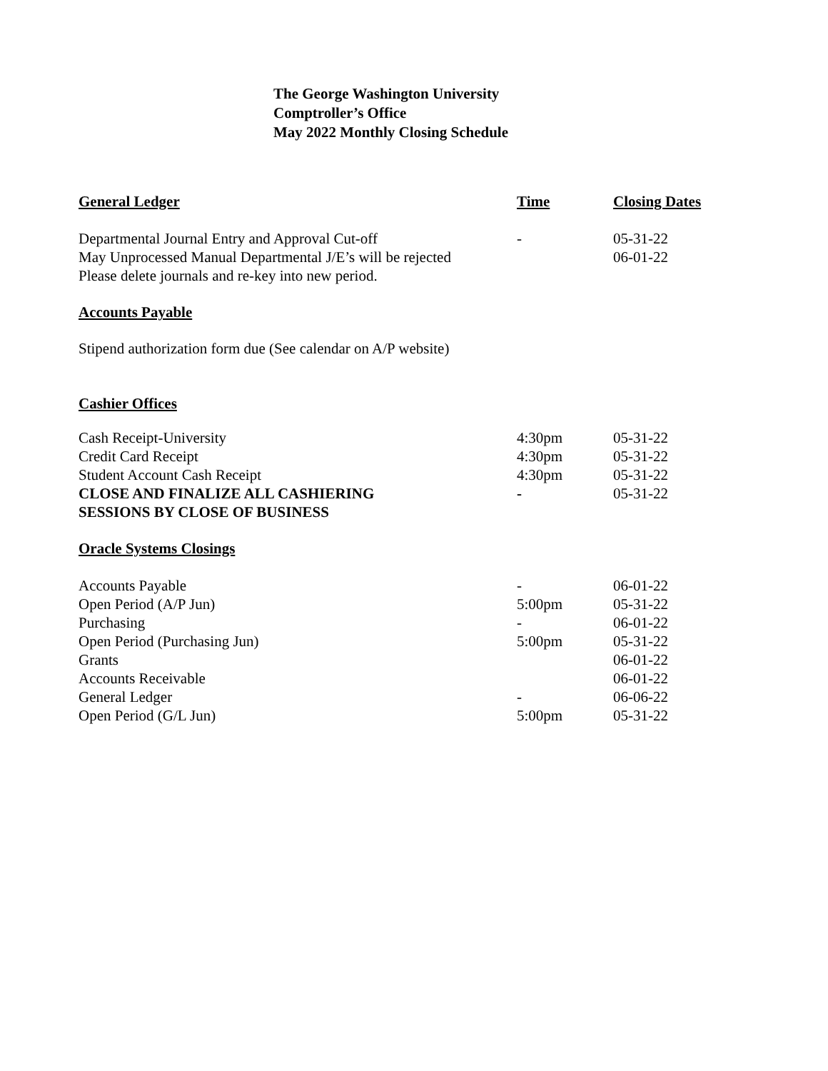The George Washington University
Comptroller’s Office
May 2022 Monthly Closing Schedule
| General Ledger | Time | Closing Dates |
| --- | --- | --- |
| Departmental Journal Entry and Approval Cut-off | - | 05-31-22 |
| May Unprocessed Manual Departmental J/E’s will be rejected | | 06-01-22 |
| Please delete journals and re-key into new period. | | |
Accounts Payable
Stipend authorization form due (See calendar on A/P website)
Cashier Offices
| Cash Receipt-University | 4:30pm | 05-31-22 |
| Credit Card Receipt | 4:30pm | 05-31-22 |
| Student Account Cash Receipt | 4:30pm | 05-31-22 |
| CLOSE AND FINALIZE ALL CASHIERING SESSIONS BY CLOSE OF BUSINESS | - | 05-31-22 |
Oracle Systems Closings
| Accounts Payable | - | 06-01-22 |
| Open Period (A/P Jun) | 5:00pm | 05-31-22 |
| Purchasing | - | 06-01-22 |
| Open Period (Purchasing Jun) | 5:00pm | 05-31-22 |
| Grants | | 06-01-22 |
| Accounts Receivable | | 06-01-22 |
| General Ledger | - | 06-06-22 |
| Open Period (G/L Jun) | 5:00pm | 05-31-22 |